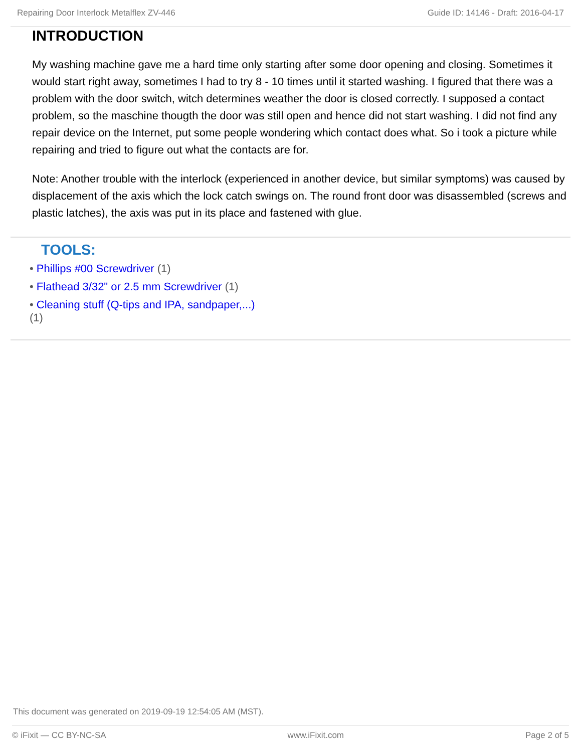Repairing Door Interlock Metalflex ZV-446 Guide ID: 14146 - Draft: 2016-04-17
INTRODUCTION
My washing machine gave me a hard time only starting after some door opening and closing. Sometimes it would start right away, sometimes I had to try 8 - 10 times until it started washing. I figured that there was a problem with the door switch, witch determines weather the door is closed correctly. I supposed a contact problem, so the maschine thougth the door was still open and hence did not start washing. I did not find any repair device on the Internet, put some people wondering which contact does what. So i took a picture while repairing and tried to figure out what the contacts are for.
Note: Another trouble with the interlock (experienced in another device, but similar symptoms) was caused by displacement of the axis which the lock catch swings on. The round front door was disassembled (screws and plastic latches), the axis was put in its place and fastened with glue.
TOOLS:
• Phillips #00 Screwdriver (1)
• Flathead 3/32" or 2.5 mm Screwdriver (1)
• Cleaning stuff (Q-tips and IPA, sandpaper,...)
(1)
This document was generated on 2019-09-19 12:54:05 AM (MST).
© iFixit — CC BY-NC-SA www.iFixit.com Page 2 of 5